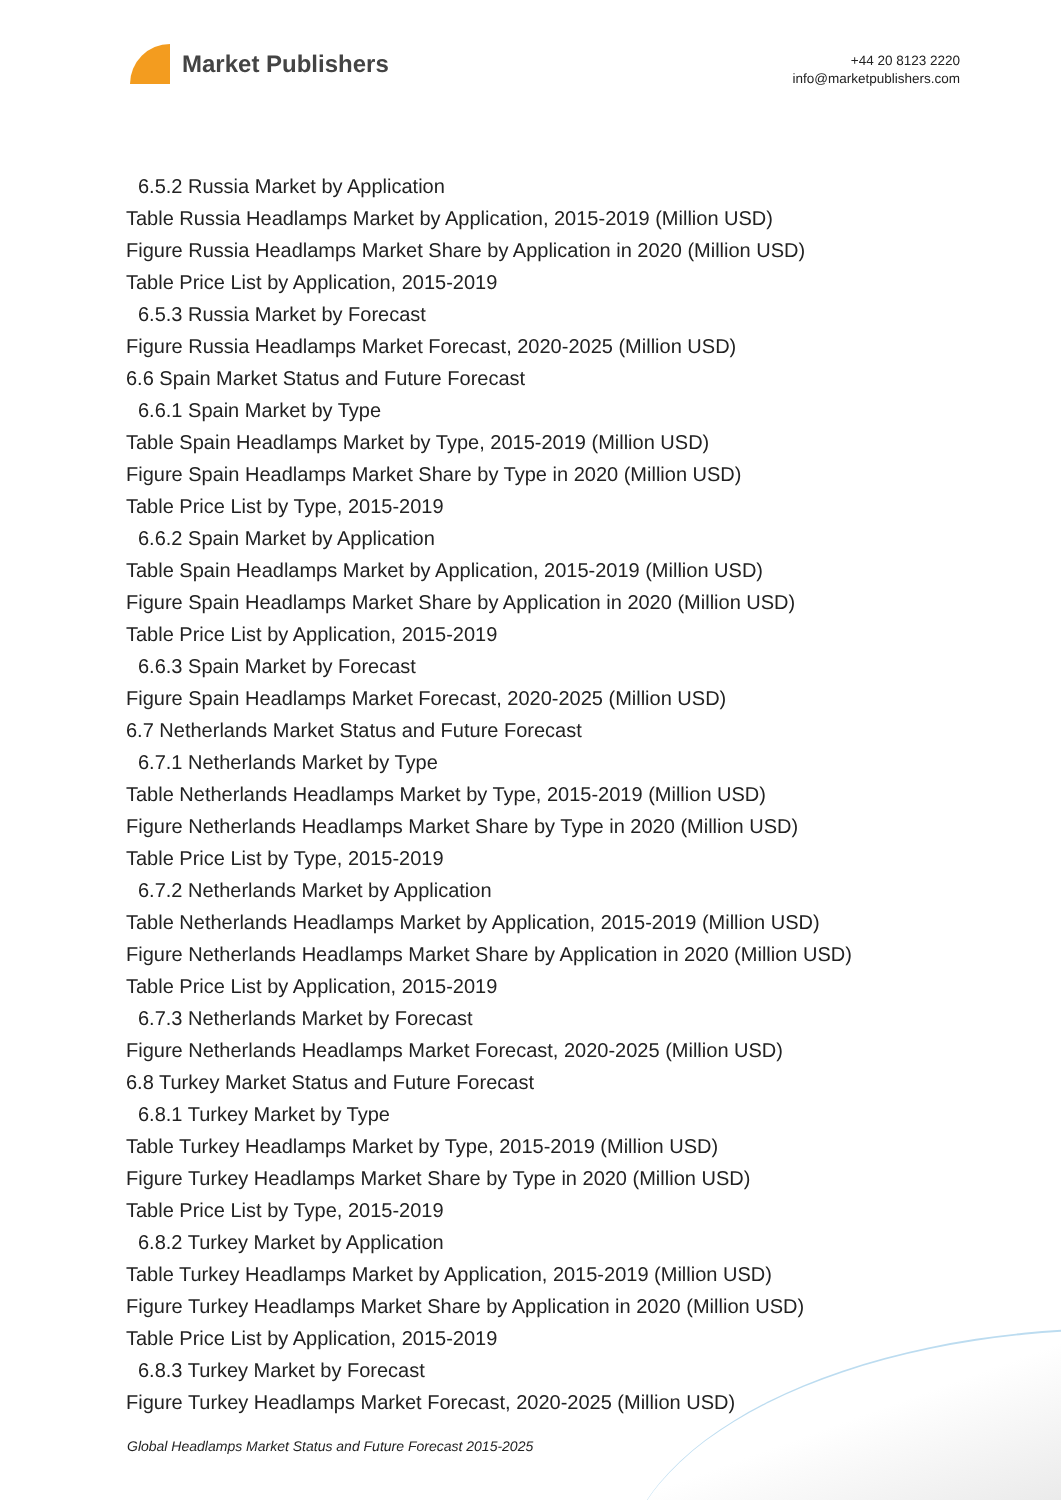Market Publishers
+44 20 8123 2220
info@marketpublishers.com
6.5.2 Russia Market by Application
Table Russia Headlamps Market by Application, 2015-2019 (Million USD)
Figure Russia Headlamps Market Share by Application in 2020 (Million USD)
Table Price List by Application, 2015-2019
6.5.3 Russia Market by Forecast
Figure Russia Headlamps Market Forecast, 2020-2025 (Million USD)
6.6 Spain Market Status and Future Forecast
6.6.1 Spain Market by Type
Table Spain Headlamps Market by Type, 2015-2019 (Million USD)
Figure Spain Headlamps Market Share by Type in 2020 (Million USD)
Table Price List by Type, 2015-2019
6.6.2 Spain Market by Application
Table Spain Headlamps Market by Application, 2015-2019 (Million USD)
Figure Spain Headlamps Market Share by Application in 2020 (Million USD)
Table Price List by Application, 2015-2019
6.6.3 Spain Market by Forecast
Figure Spain Headlamps Market Forecast, 2020-2025 (Million USD)
6.7 Netherlands Market Status and Future Forecast
6.7.1 Netherlands Market by Type
Table Netherlands Headlamps Market by Type, 2015-2019 (Million USD)
Figure Netherlands Headlamps Market Share by Type in 2020 (Million USD)
Table Price List by Type, 2015-2019
6.7.2 Netherlands Market by Application
Table Netherlands Headlamps Market by Application, 2015-2019 (Million USD)
Figure Netherlands Headlamps Market Share by Application in 2020 (Million USD)
Table Price List by Application, 2015-2019
6.7.3 Netherlands Market by Forecast
Figure Netherlands Headlamps Market Forecast, 2020-2025 (Million USD)
6.8 Turkey Market Status and Future Forecast
6.8.1 Turkey Market by Type
Table Turkey Headlamps Market by Type, 2015-2019 (Million USD)
Figure Turkey Headlamps Market Share by Type in 2020 (Million USD)
Table Price List by Type, 2015-2019
6.8.2 Turkey Market by Application
Table Turkey Headlamps Market by Application, 2015-2019 (Million USD)
Figure Turkey Headlamps Market Share by Application in 2020 (Million USD)
Table Price List by Application, 2015-2019
6.8.3 Turkey Market by Forecast
Figure Turkey Headlamps Market Forecast, 2020-2025 (Million USD)
Global Headlamps Market Status and Future Forecast 2015-2025